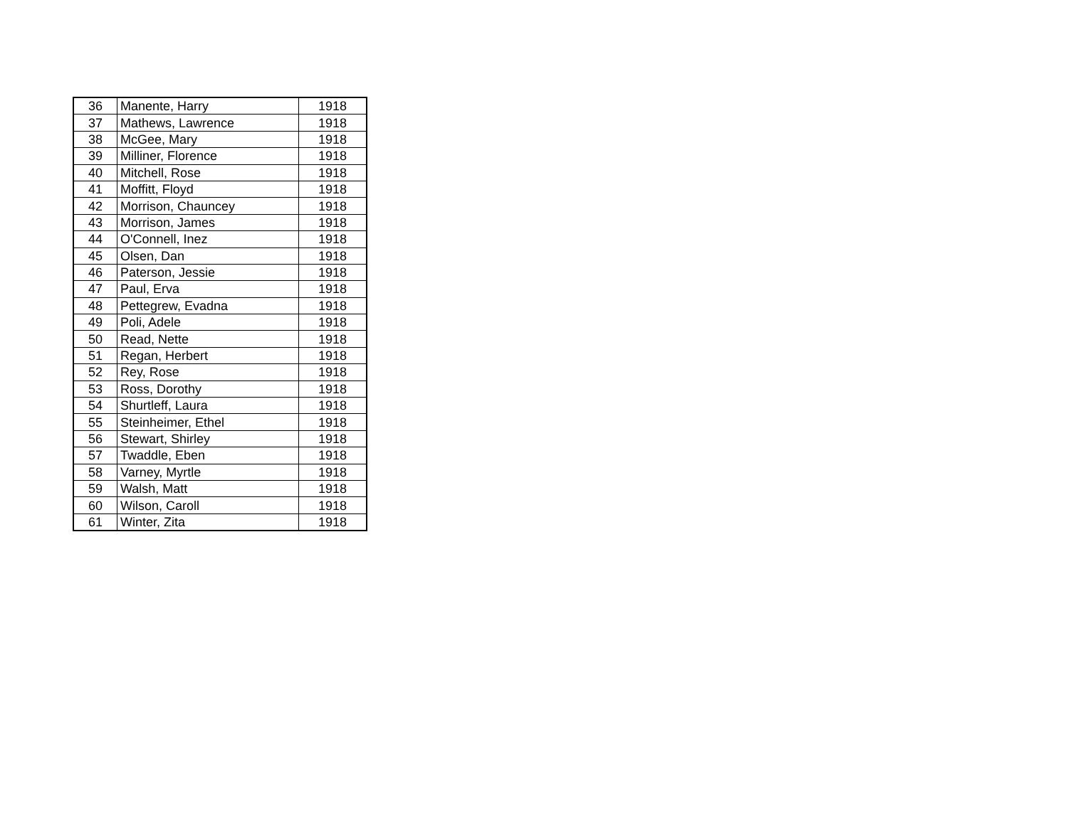| 36 | Manente, Harry | 1918 |
| 37 | Mathews, Lawrence | 1918 |
| 38 | McGee, Mary | 1918 |
| 39 | Milliner, Florence | 1918 |
| 40 | Mitchell, Rose | 1918 |
| 41 | Moffitt, Floyd | 1918 |
| 42 | Morrison, Chauncey | 1918 |
| 43 | Morrison, James | 1918 |
| 44 | O'Connell, Inez | 1918 |
| 45 | Olsen, Dan | 1918 |
| 46 | Paterson, Jessie | 1918 |
| 47 | Paul, Erva | 1918 |
| 48 | Pettegrew, Evadna | 1918 |
| 49 | Poli, Adele | 1918 |
| 50 | Read, Nette | 1918 |
| 51 | Regan, Herbert | 1918 |
| 52 | Rey, Rose | 1918 |
| 53 | Ross, Dorothy | 1918 |
| 54 | Shurtleff, Laura | 1918 |
| 55 | Steinheimer, Ethel | 1918 |
| 56 | Stewart, Shirley | 1918 |
| 57 | Twaddle, Eben | 1918 |
| 58 | Varney, Myrtle | 1918 |
| 59 | Walsh, Matt | 1918 |
| 60 | Wilson, Caroll | 1918 |
| 61 | Winter, Zita | 1918 |